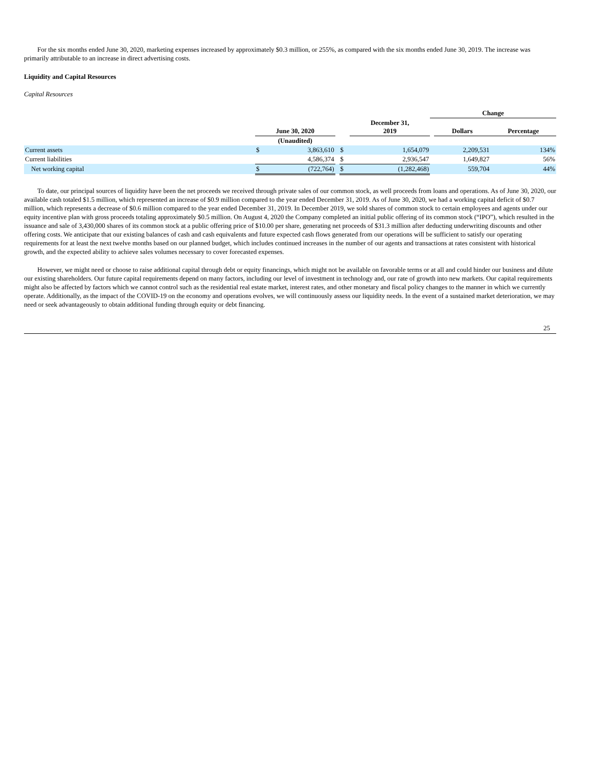For the six months ended June 30, 2020, marketing expenses increased by approximately $0.3 million, or 255%, as compared with the six months ended June 30, 2019. The increase was primarily attributable to an increase in direct advertising costs.
Liquidity and Capital Resources
Capital Resources
| | | | | | | | Change | | |
| | | June 30, 2020 | | | | December 31, 2019 | | Dollars | Percentage |
| | | (Unaudited) | | | | | | | |
| Current assets | | $ | 3,863,610 | | $ | 1,654,079 | | 2,209,531 | 134% |
| Current liabilities | | | 4,586,374 | | $ | 2,936,547 | | 1,649,827 | 56% |
| Net working capital | | $ | (722,764) | | $ | (1,282,468) | | 559,704 | 44% |
To date, our principal sources of liquidity have been the net proceeds we received through private sales of our common stock, as well proceeds from loans and operations. As of June 30, 2020, our available cash totaled $1.5 million, which represented an increase of $0.9 million compared to the year ended December 31, 2019. As of June 30, 2020, we had a working capital deficit of $0.7 million, which represents a decrease of $0.6 million compared to the year ended December 31, 2019. In December 2019, we sold shares of common stock to certain employees and agents under our equity incentive plan with gross proceeds totaling approximately $0.5 million. On August 4, 2020 the Company completed an initial public offering of its common stock (“IPO”), which resulted in the issuance and sale of 3,430,000 shares of its common stock at a public offering price of $10.00 per share, generating net proceeds of $31.3 million after deducting underwriting discounts and other offering costs. We anticipate that our existing balances of cash and cash equivalents and future expected cash flows generated from our operations will be sufficient to satisfy our operating requirements for at least the next twelve months based on our planned budget, which includes continued increases in the number of our agents and transactions at rates consistent with historical growth, and the expected ability to achieve sales volumes necessary to cover forecasted expenses.
However, we might need or choose to raise additional capital through debt or equity financings, which might not be available on favorable terms or at all and could hinder our business and dilute our existing shareholders. Our future capital requirements depend on many factors, including our level of investment in technology and, our rate of growth into new markets. Our capital requirements might also be affected by factors which we cannot control such as the residential real estate market, interest rates, and other monetary and fiscal policy changes to the manner in which we currently operate. Additionally, as the impact of the COVID-19 on the economy and operations evolves, we will continuously assess our liquidity needs. In the event of a sustained market deterioration, we may need or seek advantageously to obtain additional funding through equity or debt financing.
25